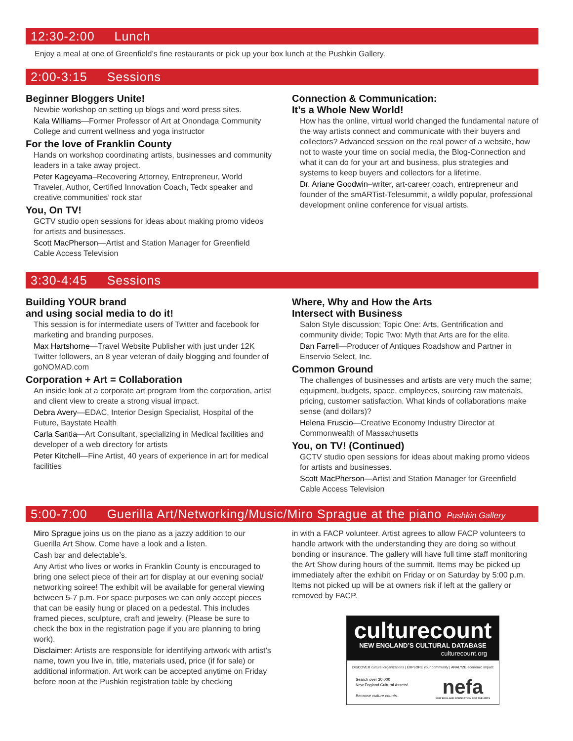12:30-2:00 Lunch
Enjoy a meal at one of Greenfield’s fine restaurants or pick up your box lunch at the Pushkin Gallery.
2:00-3:15 Sessions
Beginner Bloggers Unite!
Newbie workshop on setting up blogs and word press sites.
Kala Williams—Former Professor of Art at Onondaga Community College and current wellness and yoga instructor
For the love of Franklin County
Hands on workshop coordinating artists, businesses and community leaders in a take away project.
Peter Kageyama–Recovering Attorney, Entrepreneur, World Traveler, Author, Certified Innovation Coach, Tedx speaker and creative communities’ rock star
You, On TV!
GCTV studio open sessions for ideas about making promo videos for artists and businesses.
Scott MacPherson—Artist and Station Manager for Greenfield Cable Access Television
Connection & Communication:
It’s a Whole New World!
How has the online, virtual world changed the fundamental nature of the way artists connect and communicate with their buyers and collectors? Advanced session on the real power of a website, how not to waste your time on social media, the Blog-Connection and what it can do for your art and business, plus strategies and systems to keep buyers and collectors for a lifetime.
Dr. Ariane Goodwin–writer, art-career coach, entrepreneur and founder of the smARTist-Telesummit, a wildly popular, professional development online conference for visual artists.
3:30-4:45 Sessions
Building YOUR brand
and using social media to do it!
This session is for intermediate users of Twitter and facebook for marketing and branding purposes.
Max Hartshorne—Travel Website Publisher with just under 12K Twitter followers, an 8 year veteran of daily blogging and founder of goNOMAD.com
Corporation + Art = Collaboration
An inside look at a corporate art program from the corporation, artist and client view to create a strong visual impact.
Debra Avery—EDAC, Interior Design Specialist, Hospital of the Future, Baystate Health
Carla Santia—Art Consultant, specializing in Medical facilities and developer of a web directory for artists
Peter Kitchell—Fine Artist, 40 years of experience in art for medical facilities
Where, Why and How the Arts
Intersect with Business
Salon Style discussion; Topic One: Arts, Gentrification and community divide; Topic Two: Myth that Arts are for the elite.
Dan Farrell—Producer of Antiques Roadshow and Partner in Enservio Select, Inc.
Common Ground
The challenges of businesses and artists are very much the same; equipment, budgets, space, employees, sourcing raw materials, pricing, customer satisfaction. What kinds of collaborations make sense (and dollars)?
Helena Fruscio—Creative Economy Industry Director at Commonwealth of Massachusetts
You, on TV! (Continued)
GCTV studio open sessions for ideas about making promo videos for artists and businesses.
Scott MacPherson—Artist and Station Manager for Greenfield Cable Access Television
5:00-7:00 Guerilla Art/Networking/Music/Miro Sprague at the piano Pushkin Gallery
Miro Sprague joins us on the piano as a jazzy addition to our Guerilla Art Show. Come have a look and a listen.
Cash bar and delectable’s.
Any Artist who lives or works in Franklin County is encouraged to bring one select piece of their art for display at our evening social/ networking soiree! The exhibit will be available for general viewing between 5-7 p.m. For space purposes we can only accept pieces that can be easily hung or placed on a pedestal. This includes framed pieces, sculpture, craft and jewelry. (Please be sure to check the box in the registration page if you are planning to bring work).
Disclaimer: Artists are responsible for identifying artwork with artist’s name, town you live in, title, materials used, price (if for sale) or additional information. Art work can be accepted anytime on Friday before noon at the Pushkin registration table by checking
in with a FACP volunteer. Artist agrees to allow FACP volunteers to handle artwork with the understanding they are doing so without bonding or insurance. The gallery will have full time staff monitoring the Art Show during hours of the summit. Items may be picked up immediately after the exhibit on Friday or on Saturday by 5:00 p.m. Items not picked up will be at owners risk if left at the gallery or removed by FACP.
culturecount
NEW ENGLAND’S CULTURAL DATABASE
culturecount.org
DISCOVER cultural organizations | EXPLORE your community | ANALYZE economic impact
Search over 30,000
New England Cultural Assets!
Because culture counts.
nefa
NEW ENGLAND FOUNDATION FOR THE ARTS